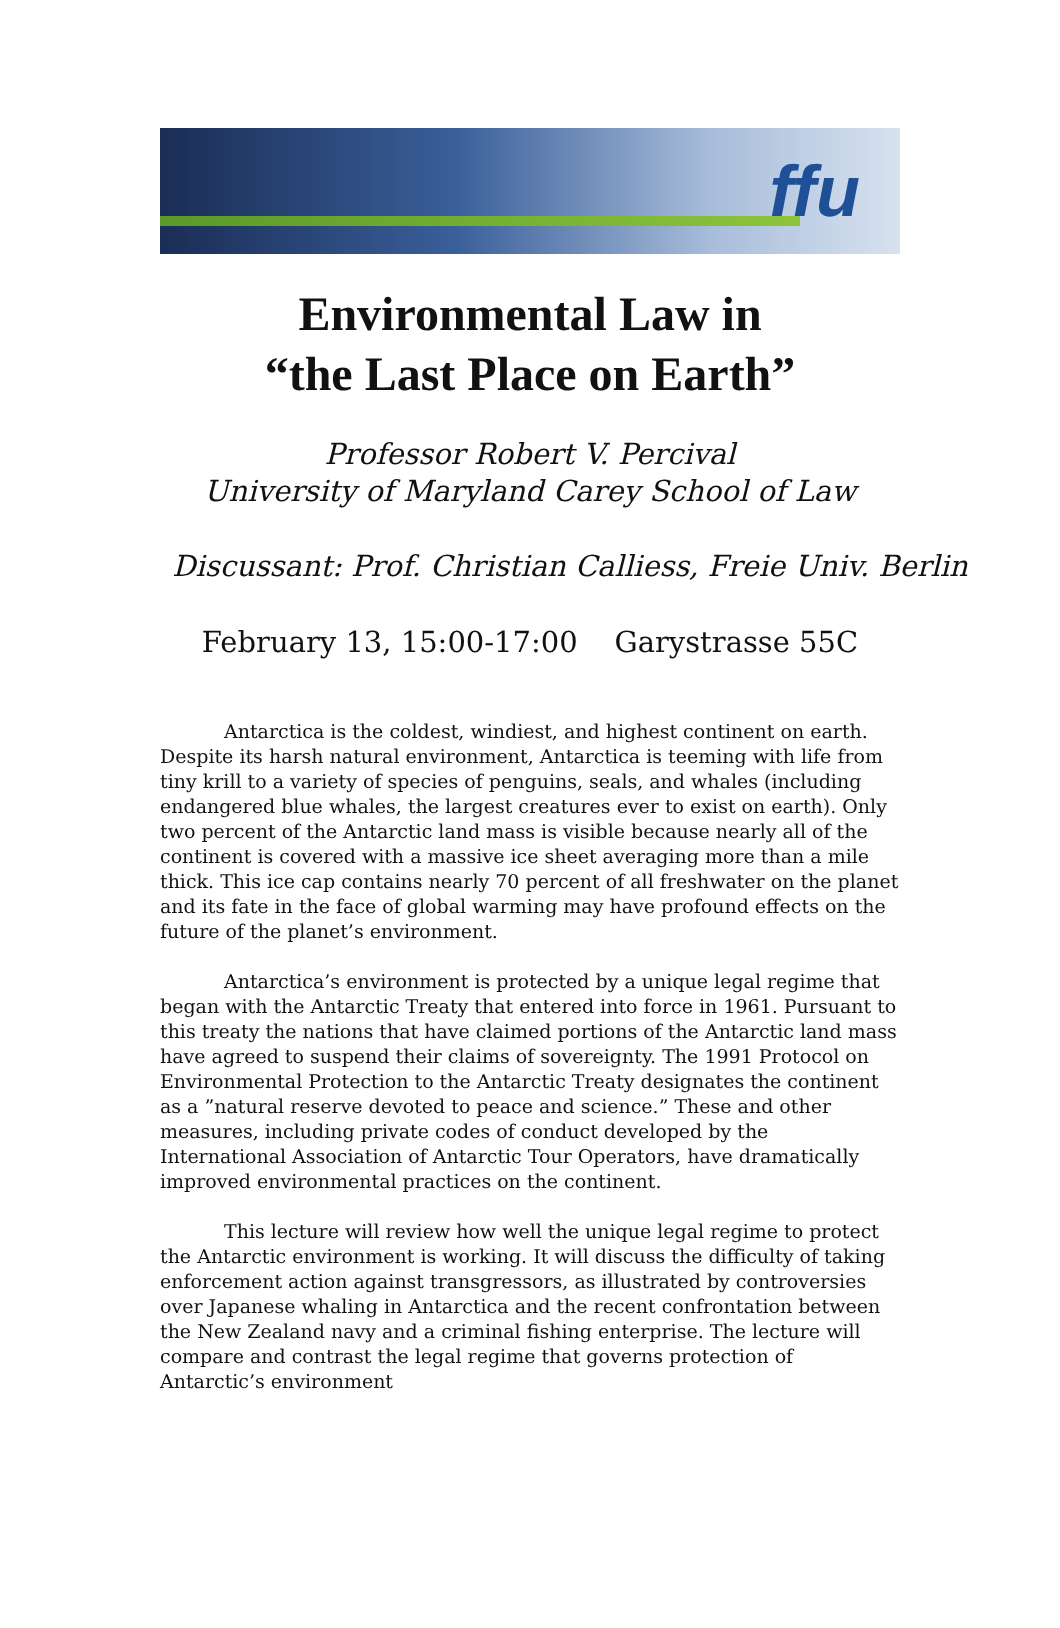ffu
Environmental Law in
“the Last Place on Earth”
Professor Robert V. Percival
University of Maryland Carey School of Law
Discussant: Prof. Christian Calliess, Freie Univ. Berlin
February 13, 15:00-17:00 Garystrasse 55C
Antarctica is the coldest, windiest, and highest continent on earth. Despite its harsh natural environment, Antarctica is teeming with life from tiny krill to a variety of species of penguins, seals, and whales (including endangered blue whales, the largest creatures ever to exist on earth). Only two percent of the Antarctic land mass is visible because nearly all of the continent is covered with a massive ice sheet averaging more than a mile thick. This ice cap contains nearly 70 percent of all freshwater on the planet and its fate in the face of global warming may have profound effects on the future of the planet’s environment.
Antarctica’s environment is protected by a unique legal regime that began with the Antarctic Treaty that entered into force in 1961. Pursuant to this treaty the nations that have claimed portions of the Antarctic land mass have agreed to suspend their claims of sovereignty. The 1991 Protocol on Environmental Protection to the Antarctic Treaty designates the continent as a ”natural reserve devoted to peace and science.” These and other measures, including private codes of conduct developed by the International Association of Antarctic Tour Operators, have dramatically improved environmental practices on the continent.
This lecture will review how well the unique legal regime to protect the Antarctic environment is working. It will discuss the difficulty of taking enforcement action against transgressors, as illustrated by controversies over Japanese whaling in Antarctica and the recent confrontation between the New Zealand navy and a criminal fishing enterprise. The lecture will compare and contrast the legal regime that governs protection of Antarctic’s environment